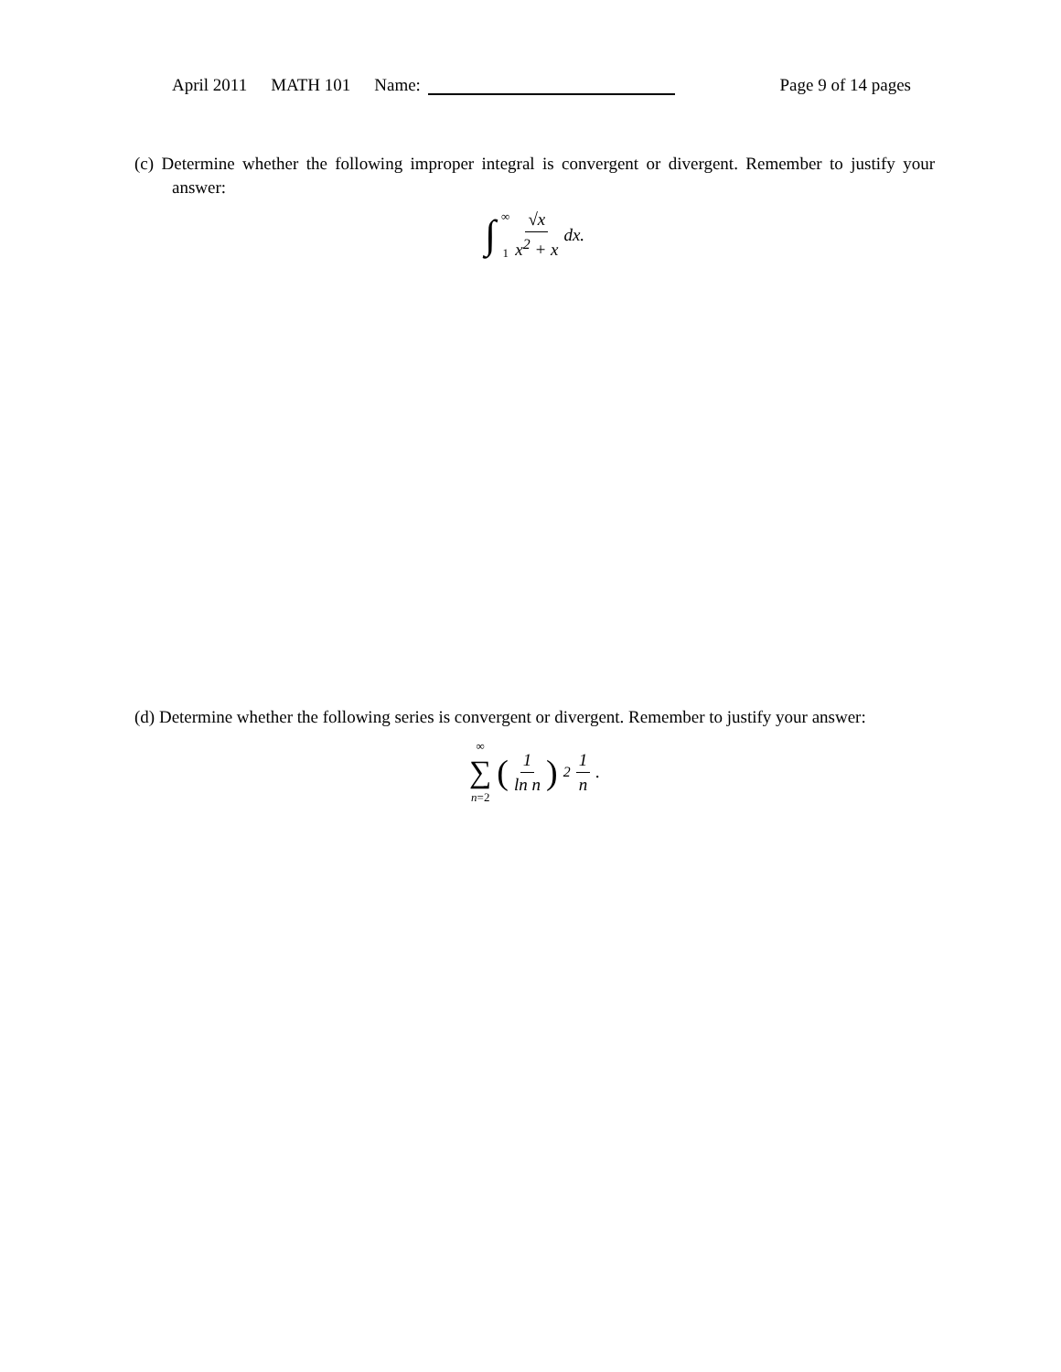April 2011 MATH 101 Name: Page 9 of 14 pages
(c) Determine whether the following improper integral is convergent or divergent. Remember to justify your answer:
∫ ∞
1 √x x<sup>2</sup> + x dx.
(d) Determine whether the following series is convergent or divergent. Remember to justify your answer:
∞
∑
n=2 (1 ln n)<sup>2</sup> 1 n.